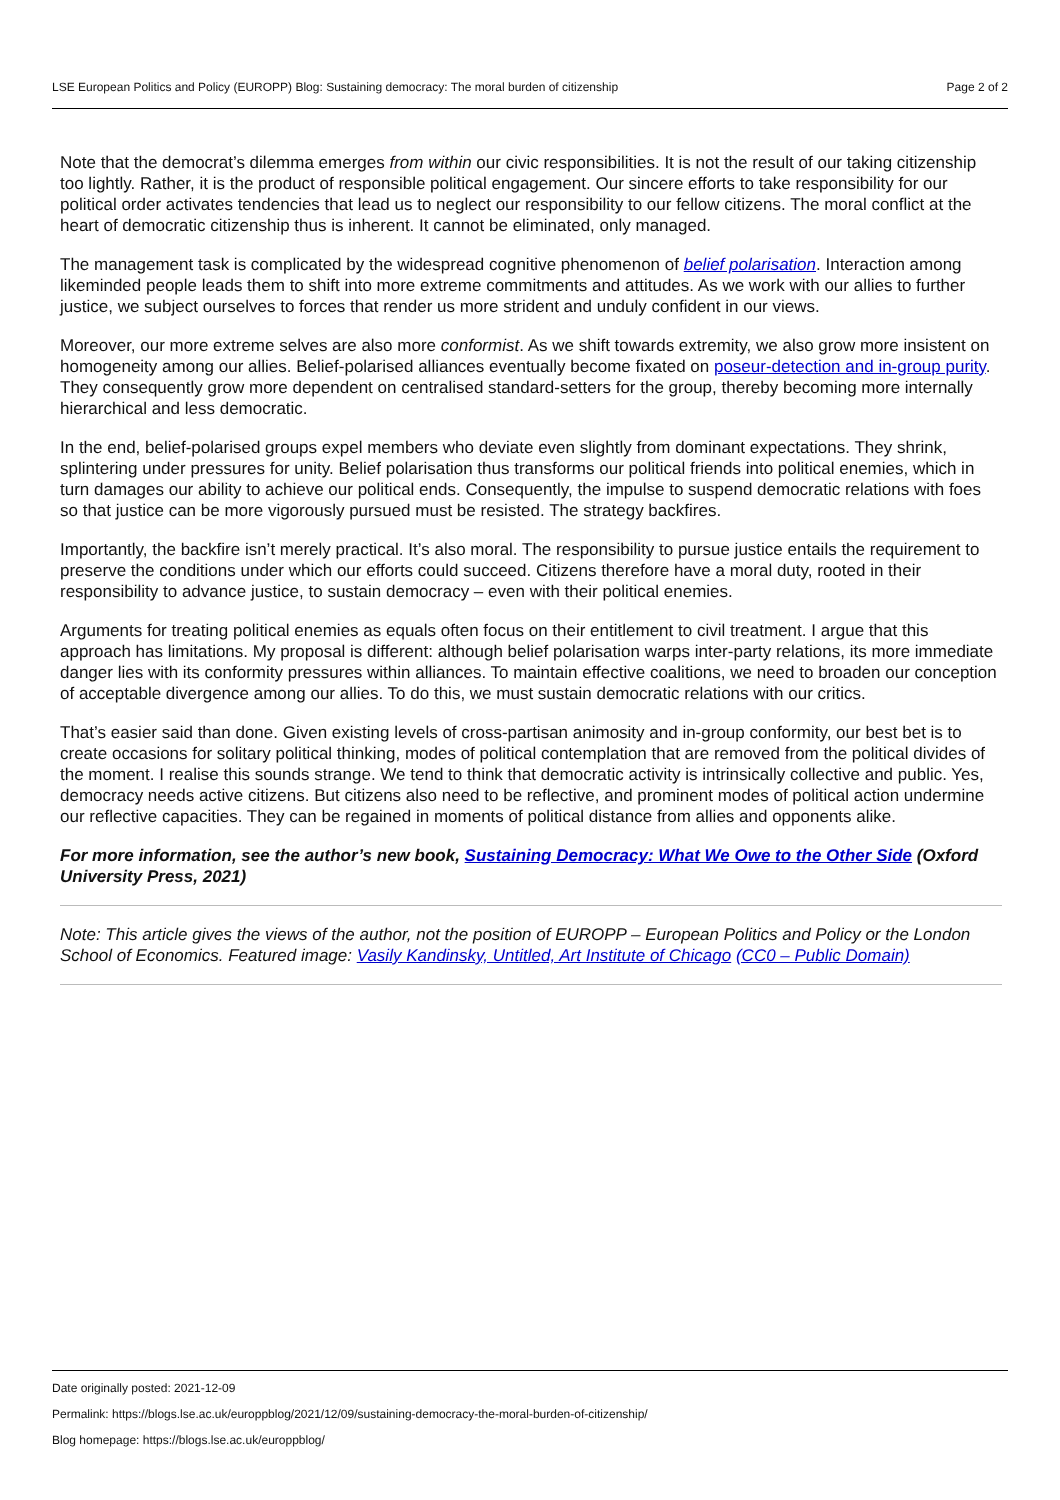LSE European Politics and Policy (EUROPP) Blog: Sustaining democracy: The moral burden of citizenship Page 2 of 2
Note that the democrat’s dilemma emerges from within our civic responsibilities. It is not the result of our taking citizenship too lightly. Rather, it is the product of responsible political engagement. Our sincere efforts to take responsibility for our political order activates tendencies that lead us to neglect our responsibility to our fellow citizens. The moral conflict at the heart of democratic citizenship thus is inherent. It cannot be eliminated, only managed.
The management task is complicated by the widespread cognitive phenomenon of belief polarisation. Interaction among likeminded people leads them to shift into more extreme commitments and attitudes. As we work with our allies to further justice, we subject ourselves to forces that render us more strident and unduly confident in our views.
Moreover, our more extreme selves are also more conformist. As we shift towards extremity, we also grow more insistent on homogeneity among our allies. Belief-polarised alliances eventually become fixated on poseur-detection and in-group purity. They consequently grow more dependent on centralised standard-setters for the group, thereby becoming more internally hierarchical and less democratic.
In the end, belief-polarised groups expel members who deviate even slightly from dominant expectations. They shrink, splintering under pressures for unity. Belief polarisation thus transforms our political friends into political enemies, which in turn damages our ability to achieve our political ends. Consequently, the impulse to suspend democratic relations with foes so that justice can be more vigorously pursued must be resisted. The strategy backfires.
Importantly, the backfire isn’t merely practical. It’s also moral. The responsibility to pursue justice entails the requirement to preserve the conditions under which our efforts could succeed. Citizens therefore have a moral duty, rooted in their responsibility to advance justice, to sustain democracy – even with their political enemies.
Arguments for treating political enemies as equals often focus on their entitlement to civil treatment. I argue that this approach has limitations. My proposal is different: although belief polarisation warps inter-party relations, its more immediate danger lies with its conformity pressures within alliances. To maintain effective coalitions, we need to broaden our conception of acceptable divergence among our allies. To do this, we must sustain democratic relations with our critics.
That’s easier said than done. Given existing levels of cross-partisan animosity and in-group conformity, our best bet is to create occasions for solitary political thinking, modes of political contemplation that are removed from the political divides of the moment. I realise this sounds strange. We tend to think that democratic activity is intrinsically collective and public. Yes, democracy needs active citizens. But citizens also need to be reflective, and prominent modes of political action undermine our reflective capacities. They can be regained in moments of political distance from allies and opponents alike.
For more information, see the author’s new book, Sustaining Democracy: What We Owe to the Other Side (Oxford University Press, 2021)
Note: This article gives the views of the author, not the position of EUROPP – European Politics and Policy or the London School of Economics. Featured image: Vasily Kandinsky, Untitled, Art Institute of Chicago (CC0 – Public Domain)
Date originally posted: 2021-12-09
Permalink: https://blogs.lse.ac.uk/europpblog/2021/12/09/sustaining-democracy-the-moral-burden-of-citizenship/
Blog homepage: https://blogs.lse.ac.uk/europpblog/